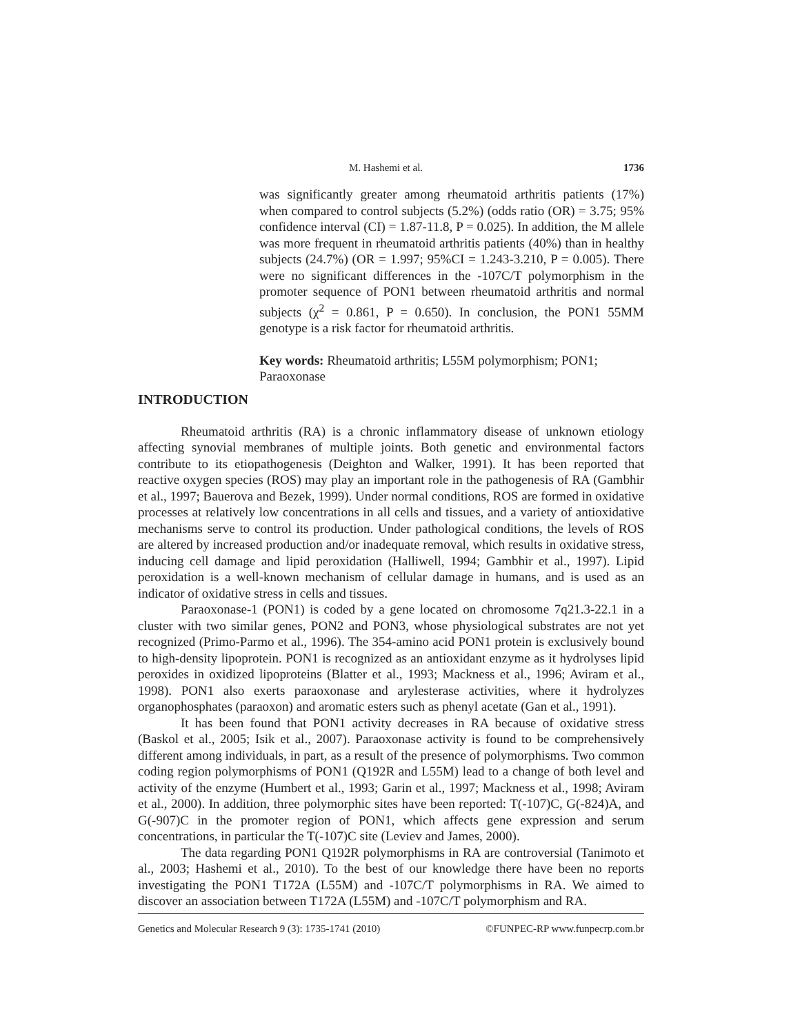M. Hashemi et al. 1736
was significantly greater among rheumatoid arthritis patients (17%) when compared to control subjects (5.2%) (odds ratio (OR) = 3.75; 95% confidence interval (CI) = 1.87-11.8, P = 0.025). In addition, the M allele was more frequent in rheumatoid arthritis patients (40%) than in healthy subjects (24.7%) (OR = 1.997; 95%CI = 1.243-3.210, P = 0.005). There were no significant differences in the -107C/T polymorphism in the promoter sequence of PON1 between rheumatoid arthritis and normal subjects (χ<sup>2</sup> = 0.861, P = 0.650). In conclusion, the PON1 55MM genotype is a risk factor for rheumatoid arthritis.
Key words: Rheumatoid arthritis; L55M polymorphism; PON1; Paraoxonase
INTRODUCTION
Rheumatoid arthritis (RA) is a chronic inflammatory disease of unknown etiology affecting synovial membranes of multiple joints. Both genetic and environmental factors contribute to its etiopathogenesis (Deighton and Walker, 1991). It has been reported that reactive oxygen species (ROS) may play an important role in the pathogenesis of RA (Gambhir et al., 1997; Bauerova and Bezek, 1999). Under normal conditions, ROS are formed in oxidative processes at relatively low concentrations in all cells and tissues, and a variety of antioxidative mechanisms serve to control its production. Under pathological conditions, the levels of ROS are altered by increased production and/or inadequate removal, which results in oxidative stress, inducing cell damage and lipid peroxidation (Halliwell, 1994; Gambhir et al., 1997). Lipid peroxidation is a well-known mechanism of cellular damage in humans, and is used as an indicator of oxidative stress in cells and tissues.
Paraoxonase-1 (PON1) is coded by a gene located on chromosome 7q21.3-22.1 in a cluster with two similar genes, PON2 and PON3, whose physiological substrates are not yet recognized (Primo-Parmo et al., 1996). The 354-amino acid PON1 protein is exclusively bound to high-density lipoprotein. PON1 is recognized as an antioxidant enzyme as it hydrolyses lipid peroxides in oxidized lipoproteins (Blatter et al., 1993; Mackness et al., 1996; Aviram et al., 1998). PON1 also exerts paraoxonase and arylesterase activities, where it hydrolyzes organophosphates (paraoxon) and aromatic esters such as phenyl acetate (Gan et al., 1991).
It has been found that PON1 activity decreases in RA because of oxidative stress (Baskol et al., 2005; Isik et al., 2007). Paraoxonase activity is found to be comprehensively different among individuals, in part, as a result of the presence of polymorphisms. Two common coding region polymorphisms of PON1 (Q192R and L55M) lead to a change of both level and activity of the enzyme (Humbert et al., 1993; Garin et al., 1997; Mackness et al., 1998; Aviram et al., 2000). In addition, three polymorphic sites have been reported: T(-107)C, G(-824)A, and G(-907)C in the promoter region of PON1, which affects gene expression and serum concentrations, in particular the T(-107)C site (Leviev and James, 2000).
The data regarding PON1 Q192R polymorphisms in RA are controversial (Tanimoto et al., 2003; Hashemi et al., 2010). To the best of our knowledge there have been no reports investigating the PON1 T172A (L55M) and -107C/T polymorphisms in RA. We aimed to discover an association between T172A (L55M) and -107C/T polymorphism and RA.
Genetics and Molecular Research 9 (3): 1735-1741 (2010) ©FUNPEC-RP www.funpecrp.com.br